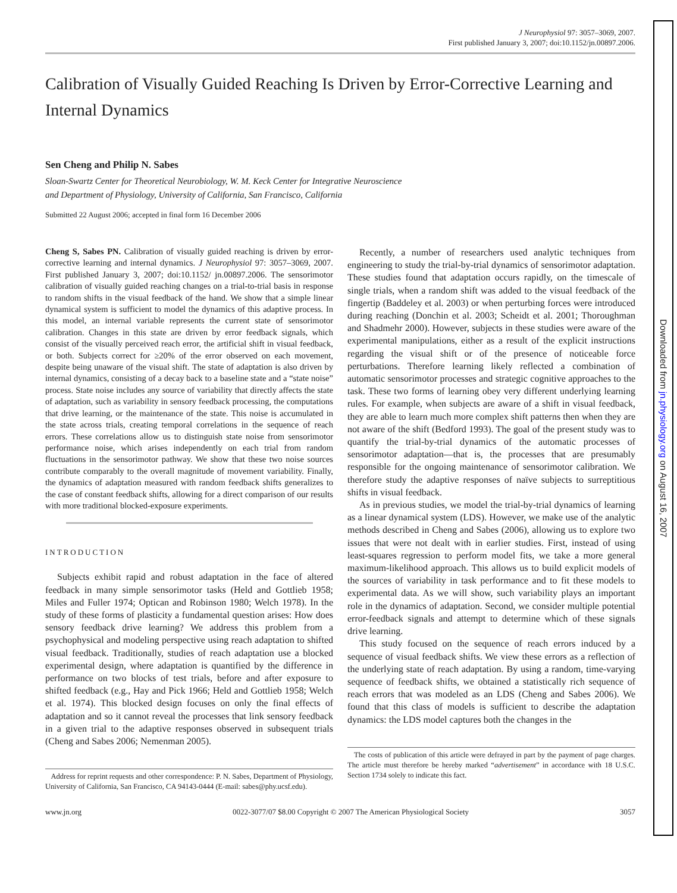J Neurophysiol 97: 3057–3069, 2007.
First published January 3, 2007; doi:10.1152/jn.00897.2006.
Calibration of Visually Guided Reaching Is Driven by Error-Corrective Learning and Internal Dynamics
Sen Cheng and Philip N. Sabes
Sloan-Swartz Center for Theoretical Neurobiology, W. M. Keck Center for Integrative Neuroscience
and Department of Physiology, University of California, San Francisco, California
Submitted 22 August 2006; accepted in final form 16 December 2006
Cheng S, Sabes PN. Calibration of visually guided reaching is driven by error-corrective learning and internal dynamics. J Neurophysiol 97: 3057–3069, 2007. First published January 3, 2007; doi:10.1152/ jn.00897.2006. The sensorimotor calibration of visually guided reaching changes on a trial-to-trial basis in response to random shifts in the visual feedback of the hand. We show that a simple linear dynamical system is sufficient to model the dynamics of this adaptive process. In this model, an internal variable represents the current state of sensorimotor calibration. Changes in this state are driven by error feedback signals, which consist of the visually perceived reach error, the artificial shift in visual feedback, or both. Subjects correct for ≥20% of the error observed on each movement, despite being unaware of the visual shift. The state of adaptation is also driven by internal dynamics, consisting of a decay back to a baseline state and a “state noise” process. State noise includes any source of variability that directly affects the state of adaptation, such as variability in sensory feedback processing, the computations that drive learning, or the maintenance of the state. This noise is accumulated in the state across trials, creating temporal correlations in the sequence of reach errors. These correlations allow us to distinguish state noise from sensorimotor performance noise, which arises independently on each trial from random fluctuations in the sensorimotor pathway. We show that these two noise sources contribute comparably to the overall magnitude of movement variability. Finally, the dynamics of adaptation measured with random feedback shifts generalizes to the case of constant feedback shifts, allowing for a direct comparison of our results with more traditional blocked-exposure experiments.
INTRODUCTION
Subjects exhibit rapid and robust adaptation in the face of altered feedback in many simple sensorimotor tasks (Held and Gottlieb 1958; Miles and Fuller 1974; Optican and Robinson 1980; Welch 1978). In the study of these forms of plasticity a fundamental question arises: How does sensory feedback drive learning? We address this problem from a psychophysical and modeling perspective using reach adaptation to shifted visual feedback. Traditionally, studies of reach adaptation use a blocked experimental design, where adaptation is quantified by the difference in performance on two blocks of test trials, before and after exposure to shifted feedback (e.g., Hay and Pick 1966; Held and Gottlieb 1958; Welch et al. 1974). This blocked design focuses on only the final effects of adaptation and so it cannot reveal the processes that link sensory feedback in a given trial to the adaptive responses observed in subsequent trials (Cheng and Sabes 2006; Nemenman 2005).
Address for reprint requests and other correspondence: P. N. Sabes, Department of Physiology, University of California, San Francisco, CA 94143-0444 (E-mail: sabes@phy.ucsf.edu).
Recently, a number of researchers used analytic techniques from engineering to study the trial-by-trial dynamics of sensorimotor adaptation. These studies found that adaptation occurs rapidly, on the timescale of single trials, when a random shift was added to the visual feedback of the fingertip (Baddeley et al. 2003) or when perturbing forces were introduced during reaching (Donchin et al. 2003; Scheidt et al. 2001; Thoroughman and Shadmehr 2000). However, subjects in these studies were aware of the experimental manipulations, either as a result of the explicit instructions regarding the visual shift or of the presence of noticeable force perturbations. Therefore learning likely reflected a combination of automatic sensorimotor processes and strategic cognitive approaches to the task. These two forms of learning obey very different underlying learning rules. For example, when subjects are aware of a shift in visual feedback, they are able to learn much more complex shift patterns then when they are not aware of the shift (Bedford 1993). The goal of the present study was to quantify the trial-by-trial dynamics of the automatic processes of sensorimotor adaptation—that is, the processes that are presumably responsible for the ongoing maintenance of sensorimotor calibration. We therefore study the adaptive responses of naïve subjects to surreptitious shifts in visual feedback.
As in previous studies, we model the trial-by-trial dynamics of learning as a linear dynamical system (LDS). However, we make use of the analytic methods described in Cheng and Sabes (2006), allowing us to explore two issues that were not dealt with in earlier studies. First, instead of using least-squares regression to perform model fits, we take a more general maximum-likelihood approach. This allows us to build explicit models of the sources of variability in task performance and to fit these models to experimental data. As we will show, such variability plays an important role in the dynamics of adaptation. Second, we consider multiple potential error-feedback signals and attempt to determine which of these signals drive learning.
This study focused on the sequence of reach errors induced by a sequence of visual feedback shifts. We view these errors as a reflection of the underlying state of reach adaptation. By using a random, time-varying sequence of feedback shifts, we obtained a statistically rich sequence of reach errors that was modeled as an LDS (Cheng and Sabes 2006). We found that this class of models is sufficient to describe the adaptation dynamics: the LDS model captures both the changes in the
The costs of publication of this article were defrayed in part by the payment of page charges. The article must therefore be hereby marked “advertisement” in accordance with 18 U.S.C. Section 1734 solely to indicate this fact.
www.jn.org 0022-3077/07 $8.00 Copyright © 2007 The American Physiological Society 3057
Downloaded from jn.physiology.org on August 16, 2007